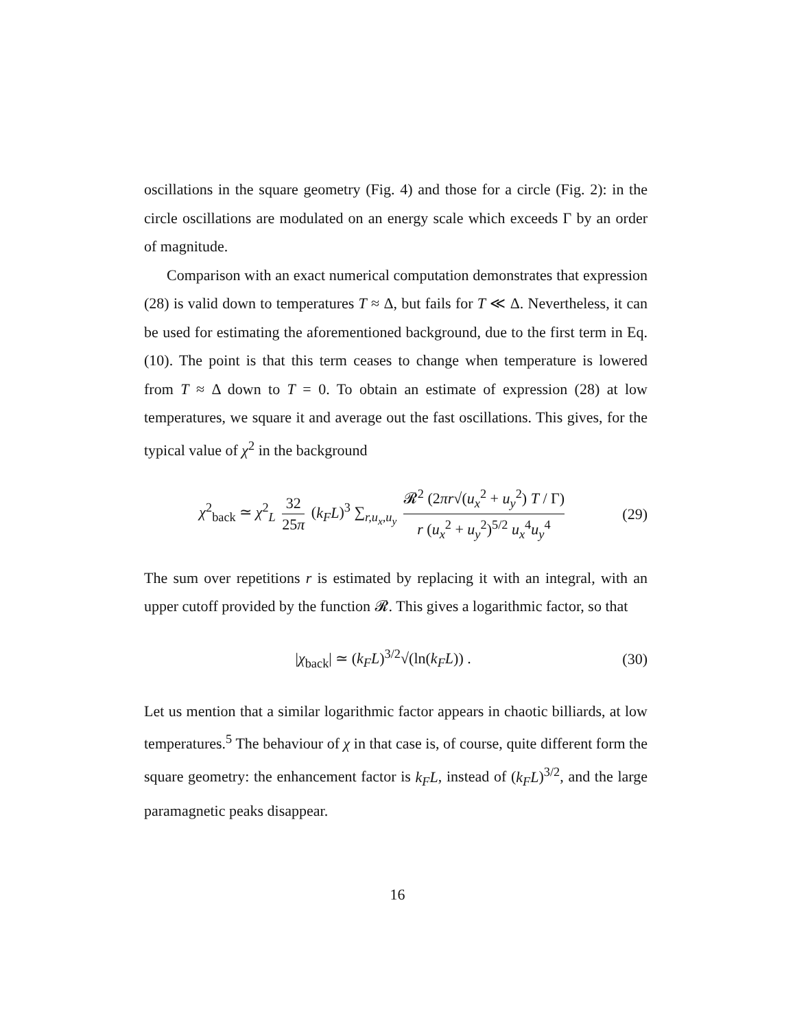oscillations in the square geometry (Fig. 4) and those for a circle (Fig. 2): in the circle oscillations are modulated on an energy scale which exceeds Γ by an order of magnitude.
Comparison with an exact numerical computation demonstrates that expression (28) is valid down to temperatures T ≈ Δ, but fails for T ≪ Δ. Nevertheless, it can be used for estimating the aforementioned background, due to the first term in Eq. (10). The point is that this term ceases to change when temperature is lowered from T ≈ Δ down to T = 0. To obtain an estimate of expression (28) at low temperatures, we square it and average out the fast oscillations. This gives, for the typical value of χ<sup>2</sup> in the background
χ<sup>2</sup><sub>back</sub> ≃ χ<sup>2</sup><sub>L</sub> 32 25π (k<sub>F</sub>L)<sup>3</sup> ∑<sub>r,u<sub>x</sub>,u<sub>y</sub></sub> 𝓡<sup>2</sup> (2πr√(u<sub>x</sub><sup>2</sup> + u<sub>y</sub><sup>2</sup>) T / Γ) r (u<sub>x</sub><sup>2</sup> + u<sub>y</sub><sup>2</sup>)<sup>5/2</sup> u<sub>x</sub><sup>4</sup>u<sub>y</sub><sup>4</sup>
(29)
The sum over repetitions r is estimated by replacing it with an integral, with an upper cutoff provided by the function 𝓡. This gives a logarithmic factor, so that
|χ<sub>back</sub>| ≃ (k<sub>F</sub>L)<sup>3/2</sup>√(ln(k<sub>F</sub>L)) . (30)
Let us mention that a similar logarithmic factor appears in chaotic billiards, at low temperatures.<sup>5</sup> The behaviour of χ in that case is, of course, quite different form the square geometry: the enhancement factor is k<sub>F</sub>L, instead of (k<sub>F</sub>L)<sup>3/2</sup>, and the large paramagnetic peaks disappear.
16